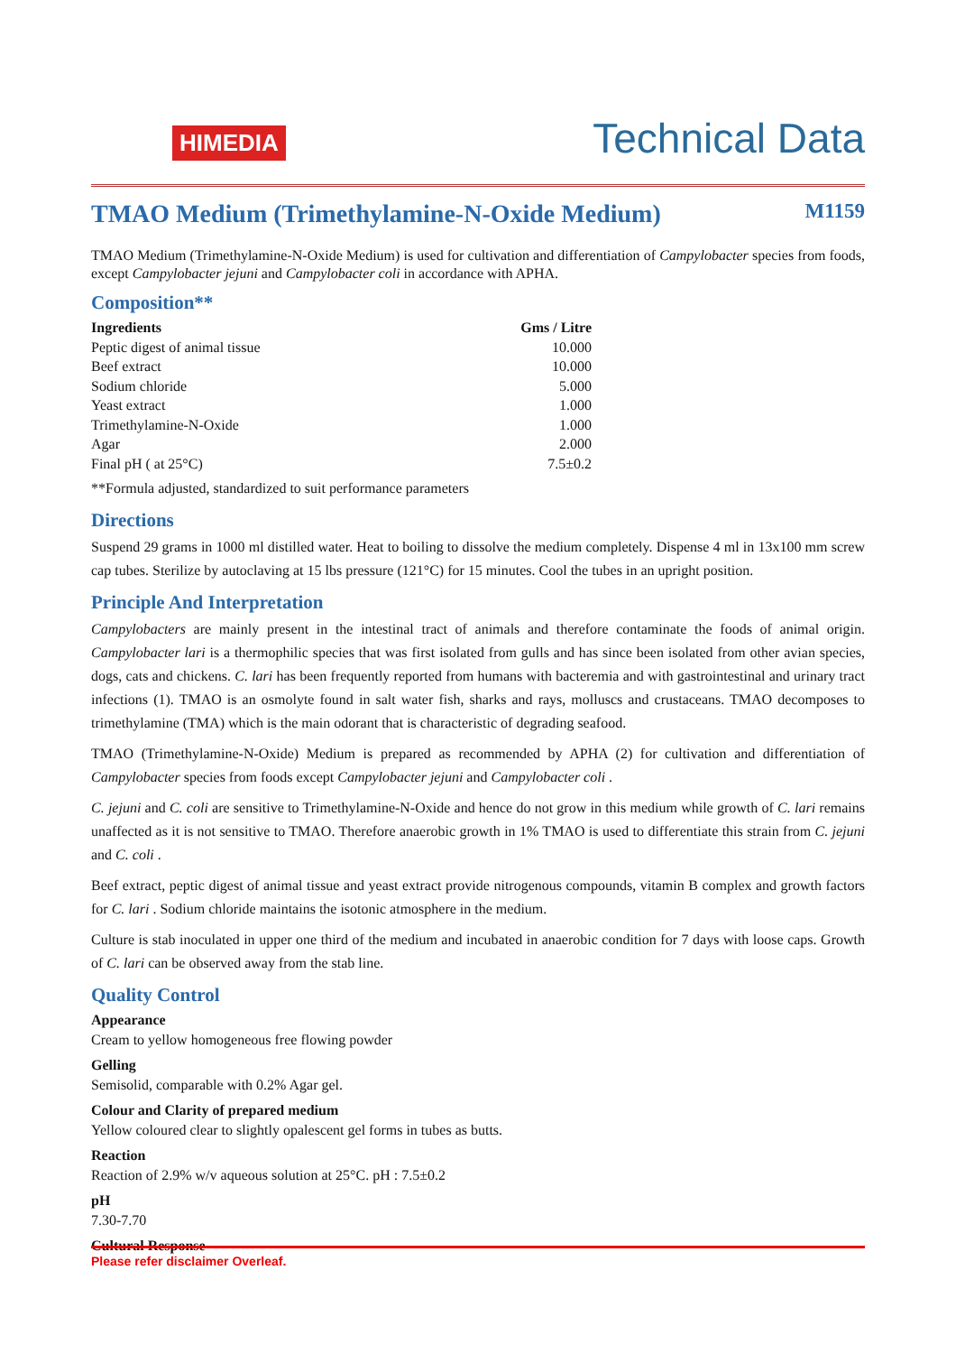HIMEDIA
Technical Data
TMAO Medium (Trimethylamine-N-Oxide Medium) M1159
TMAO Medium (Trimethylamine-N-Oxide Medium) is used for cultivation and differentiation of Campylobacter species from foods, except Campylobacter jejuni and Campylobacter coli in accordance with APHA.
Composition**
| Ingredients | Gms / Litre |
| --- | --- |
| Peptic digest of animal tissue | 10.000 |
| Beef extract | 10.000 |
| Sodium chloride | 5.000 |
| Yeast extract | 1.000 |
| Trimethylamine-N-Oxide | 1.000 |
| Agar | 2.000 |
| Final pH ( at 25°C) | 7.5±0.2 |
**Formula adjusted, standardized to suit performance parameters
Directions
Suspend 29 grams in 1000 ml distilled water. Heat to boiling to dissolve the medium completely. Dispense 4 ml in 13x100 mm screw cap tubes. Sterilize by autoclaving at 15 lbs pressure (121°C) for 15 minutes. Cool the tubes in an upright position.
Principle And Interpretation
Campylobacters are mainly present in the intestinal tract of animals and therefore contaminate the foods of animal origin. Campylobacter lari is a thermophilic species that was first isolated from gulls and has since been isolated from other avian species, dogs, cats and chickens. C. lari has been frequently reported from humans with bacteremia and with gastrointestinal and urinary tract infections (1). TMAO is an osmolyte found in salt water fish, sharks and rays, molluscs and crustaceans. TMAO decomposes to trimethylamine (TMA) which is the main odorant that is characteristic of degrading seafood.
TMAO (Trimethylamine-N-Oxide) Medium is prepared as recommended by APHA (2) for cultivation and differentiation of Campylobacter species from foods except Campylobacter jejuni and Campylobacter coli .
C. jejuni and C. coli are sensitive to Trimethylamine-N-Oxide and hence do not grow in this medium while growth of C. lari remains unaffected as it is not sensitive to TMAO. Therefore anaerobic growth in 1% TMAO is used to differentiate this strain from C. jejuni and C. coli .
Beef extract, peptic digest of animal tissue and yeast extract provide nitrogenous compounds, vitamin B complex and growth factors for C. lari . Sodium chloride maintains the isotonic atmosphere in the medium.
Culture is stab inoculated in upper one third of the medium and incubated in anaerobic condition for 7 days with loose caps. Growth of C. lari can be observed away from the stab line.
Quality Control
Appearance
Cream to yellow homogeneous free flowing powder
Gelling
Semisolid, comparable with 0.2% Agar gel.
Colour and Clarity of prepared medium
Yellow coloured clear to slightly opalescent gel forms in tubes as butts.
Reaction
Reaction of 2.9% w/v aqueous solution at 25°C. pH : 7.5±0.2
pH
7.30-7.70
Cultural Response
Please refer disclaimer Overleaf.